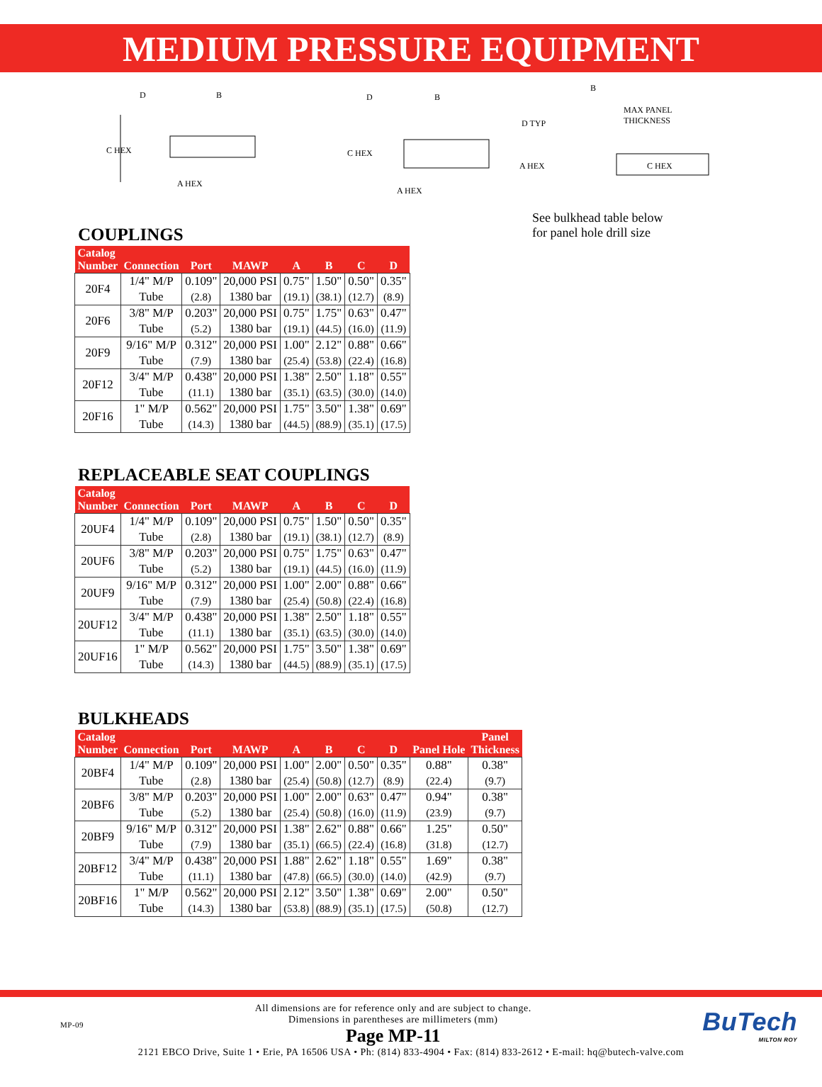MEDIUM PRESSURE EQUIPMENT
C HEX
D B
A HEX
C HEX
D B
A HEX
B
MAX PANEL
THICKNESS
D TYP
A HEX C HEX
See bulkhead table below
for panel hole drill size
COUPLINGS
| Catalog Number | Connection | Port | MAWP | A | B | C | D |
| --- | --- | --- | --- | --- | --- | --- | --- |
| 20F4 | 1/4" M/P Tube | 0.109" (2.8) | 20,000 PSI 1380 bar | 0.75" (19.1) | 1.50" (38.1) | 0.50" (12.7) | 0.35" (8.9) |
| 20F6 | 3/8" M/P Tube | 0.203" (5.2) | 20,000 PSI 1380 bar | 0.75" (19.1) | 1.75" (44.5) | 0.63" (16.0) | 0.47" (11.9) |
| 20F9 | 9/16" M/P Tube | 0.312" (7.9) | 20,000 PSI 1380 bar | 1.00" (25.4) | 2.12" (53.8) | 0.88" (22.4) | 0.66" (16.8) |
| 20F12 | 3/4" M/P Tube | 0.438" (11.1) | 20,000 PSI 1380 bar | 1.38" (35.1) | 2.50" (63.5) | 1.18" (30.0) | 0.55" (14.0) |
| 20F16 | 1" M/P Tube | 0.562" (14.3) | 20,000 PSI 1380 bar | 1.75" (44.5) | 3.50" (88.9) | 1.38" (35.1) | 0.69" (17.5) |
REPLACEABLE SEAT COUPLINGS
| Catalog Number | Connection | Port | MAWP | A | B | C | D |
| --- | --- | --- | --- | --- | --- | --- | --- |
| 20UF4 | 1/4" M/P Tube | 0.109" (2.8) | 20,000 PSI 1380 bar | 0.75" (19.1) | 1.50" (38.1) | 0.50" (12.7) | 0.35" (8.9) |
| 20UF6 | 3/8" M/P Tube | 0.203" (5.2) | 20,000 PSI 1380 bar | 0.75" (19.1) | 1.75" (44.5) | 0.63" (16.0) | 0.47" (11.9) |
| 20UF9 | 9/16" M/P Tube | 0.312" (7.9) | 20,000 PSI 1380 bar | 1.00" (25.4) | 2.00" (50.8) | 0.88" (22.4) | 0.66" (16.8) |
| 20UF12 | 3/4" M/P Tube | 0.438" (11.1) | 20,000 PSI 1380 bar | 1.38" (35.1) | 2.50" (63.5) | 1.18" (30.0) | 0.55" (14.0) |
| 20UF16 | 1" M/P Tube | 0.562" (14.3) | 20,000 PSI 1380 bar | 1.75" (44.5) | 3.50" (88.9) | 1.38" (35.1) | 0.69" (17.5) |
BULKHEADS
| Catalog Number | Connection | Port | MAWP | A | B | C | D | Panel Hole | Panel Thickness |
| --- | --- | --- | --- | --- | --- | --- | --- | --- | --- |
| 20BF4 | 1/4" M/P Tube | 0.109" (2.8) | 20,000 PSI 1380 bar | 1.00" (25.4) | 2.00" (50.8) | 0.50" (12.7) | 0.35" (8.9) | 0.88" (22.4) | 0.38" (9.7) |
| 20BF6 | 3/8" M/P Tube | 0.203" (5.2) | 20,000 PSI 1380 bar | 1.00" (25.4) | 2.00" (50.8) | 0.63" (16.0) | 0.47" (11.9) | 0.94" (23.9) | 0.38" (9.7) |
| 20BF9 | 9/16" M/P Tube | 0.312" (7.9) | 20,000 PSI 1380 bar | 1.38" (35.1) | 2.62" (66.5) | 0.88" (22.4) | 0.66" (16.8) | 1.25" (31.8) | 0.50" (12.7) |
| 20BF12 | 3/4" M/P Tube | 0.438" (11.1) | 20,000 PSI 1380 bar | 1.88" (47.8) | 2.62" (66.5) | 1.18" (30.0) | 0.55" (14.0) | 1.69" (42.9) | 0.38" (9.7) |
| 20BF16 | 1" M/P Tube | 0.562" (14.3) | 20,000 PSI 1380 bar | 2.12" (53.8) | 3.50" (88.9) | 1.38" (35.1) | 0.69" (17.5) | 2.00" (50.8) | 0.50" (12.7) |
MP-09
All dimensions are for reference only and are subject to change.
Dimensions in parentheses are millimeters (mm)
Page MP-11
BuTech
MILTON ROY
2121 EBCO Drive, Suite 1 • Erie, PA 16506 USA • Ph: (814) 833-4904 • Fax: (814) 833-2612 • E-mail: hq@butech-valve.com